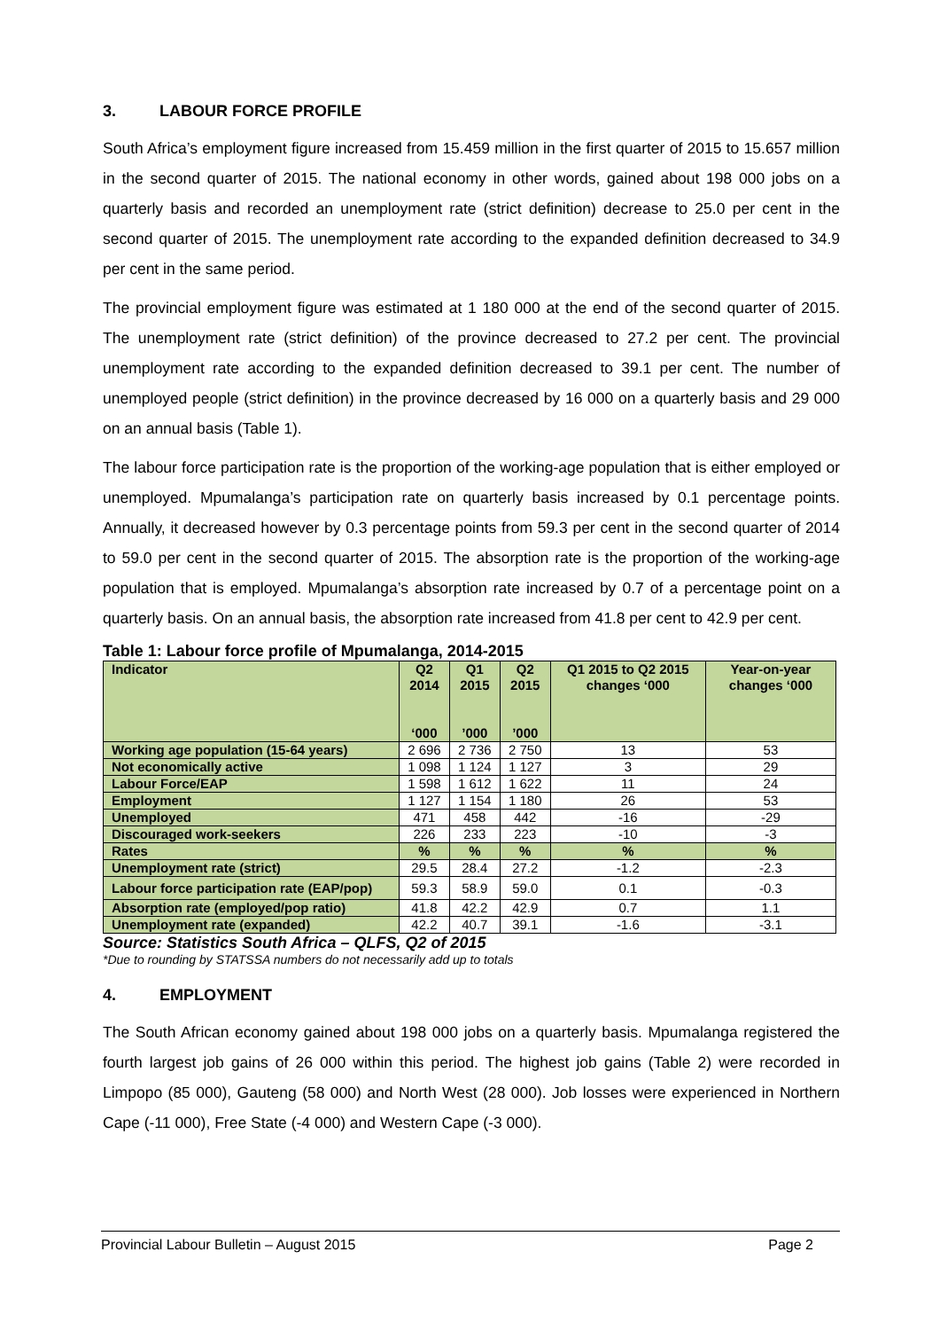3. LABOUR FORCE PROFILE
South Africa’s employment figure increased from 15.459 million in the first quarter of 2015 to 15.657 million in the second quarter of 2015. The national economy in other words, gained about 198 000 jobs on a quarterly basis and recorded an unemployment rate (strict definition) decrease to 25.0 per cent in the second quarter of 2015. The unemployment rate according to the expanded definition decreased to 34.9 per cent in the same period.
The provincial employment figure was estimated at 1 180 000 at the end of the second quarter of 2015. The unemployment rate (strict definition) of the province decreased to 27.2 per cent. The provincial unemployment rate according to the expanded definition decreased to 39.1 per cent. The number of unemployed people (strict definition) in the province decreased by 16 000 on a quarterly basis and 29 000 on an annual basis (Table 1).
The labour force participation rate is the proportion of the working-age population that is either employed or unemployed. Mpumalanga’s participation rate on quarterly basis increased by 0.1 percentage points. Annually, it decreased however by 0.3 percentage points from 59.3 per cent in the second quarter of 2014 to 59.0 per cent in the second quarter of 2015. The absorption rate is the proportion of the working-age population that is employed. Mpumalanga’s absorption rate increased by 0.7 of a percentage point on a quarterly basis. On an annual basis, the absorption rate increased from 41.8 per cent to 42.9 per cent.
Table 1: Labour force profile of Mpumalanga, 2014-2015
| Indicator | Q2 2014 ‘000 | Q1 2015 ’000 | Q2 2015 ’000 | Q1 2015 to Q2 2015 changes ‘000 | Year-on-year changes ‘000 |
| --- | --- | --- | --- | --- | --- |
| Working age population (15-64 years) | 2 696 | 2 736 | 2 750 | 13 | 53 |
| Not economically active | 1 098 | 1 124 | 1 127 | 3 | 29 |
| Labour Force/EAP | 1 598 | 1 612 | 1 622 | 11 | 24 |
| Employment | 1 127 | 1 154 | 1 180 | 26 | 53 |
| Unemployed | 471 | 458 | 442 | -16 | -29 |
| Discouraged work-seekers | 226 | 233 | 223 | -10 | -3 |
| Rates | % | % | % | % | % |
| Unemployment rate (strict) | 29.5 | 28.4 | 27.2 | -1.2 | -2.3 |
| Labour force participation rate (EAP/pop) | 59.3 | 58.9 | 59.0 | 0.1 | -0.3 |
| Absorption rate (employed/pop ratio) | 41.8 | 42.2 | 42.9 | 0.7 | 1.1 |
| Unemployment rate (expanded) | 42.2 | 40.7 | 39.1 | -1.6 | -3.1 |
Source: Statistics South Africa – QLFS, Q2 of 2015
*Due to rounding by STATSSA numbers do not necessarily add up to totals
4. EMPLOYMENT
The South African economy gained about 198 000 jobs on a quarterly basis. Mpumalanga registered the fourth largest job gains of 26 000 within this period. The highest job gains (Table 2) were recorded in Limpopo (85 000), Gauteng (58 000) and North West (28 000). Job losses were experienced in Northern Cape (-11 000), Free State (-4 000) and Western Cape (-3 000).
Provincial Labour Bulletin – August 2015 Page 2